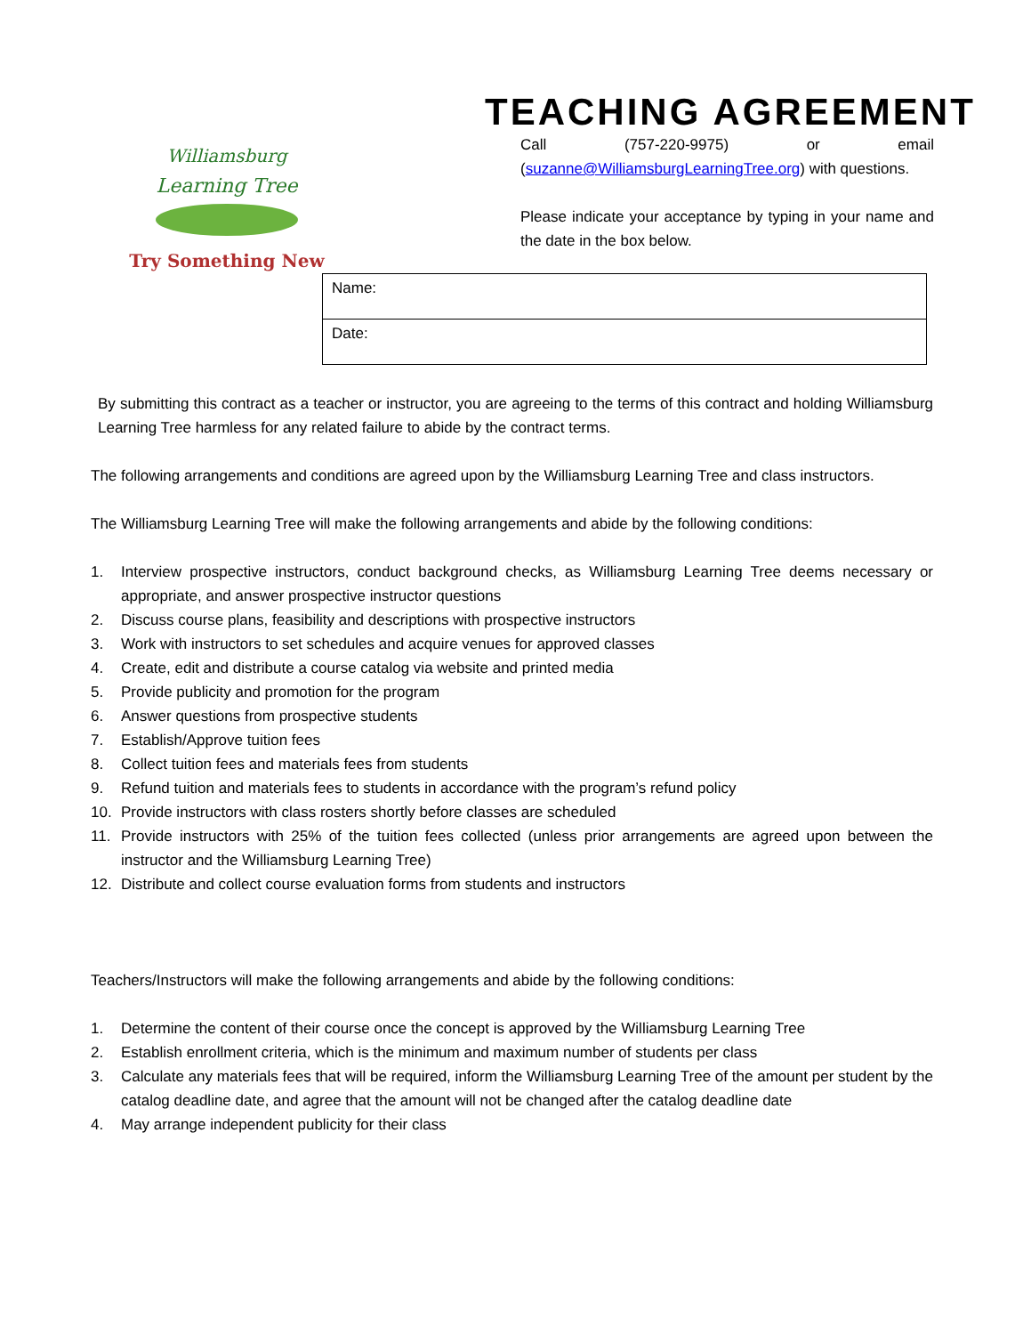Williamsburg
Learning Tree
Try Something New
TEACHING AGREEMENT
Call (757-220-9975) or email (suzanne@WilliamsburgLearningTree.org) with questions.
Please indicate your acceptance by typing in your name and the date in the box below.
| Name: |
| Date: |
By submitting this contract as a teacher or instructor, you are agreeing to the terms of this contract and holding Williamsburg Learning Tree harmless for any related failure to abide by the contract terms.
The following arrangements and conditions are agreed upon by the Williamsburg Learning Tree and class instructors.
The Williamsburg Learning Tree will make the following arrangements and abide by the following conditions:
1. Interview prospective instructors, conduct background checks, as Williamsburg Learning Tree deems necessary or appropriate, and answer prospective instructor questions
2. Discuss course plans, feasibility and descriptions with prospective instructors
3. Work with instructors to set schedules and acquire venues for approved classes
4. Create, edit and distribute a course catalog via website and printed media
5. Provide publicity and promotion for the program
6. Answer questions from prospective students
7. Establish/Approve tuition fees
8. Collect tuition fees and materials fees from students
9. Refund tuition and materials fees to students in accordance with the program’s refund policy
10. Provide instructors with class rosters shortly before classes are scheduled
11. Provide instructors with 25% of the tuition fees collected (unless prior arrangements are agreed upon between the instructor and the Williamsburg Learning Tree)
12. Distribute and collect course evaluation forms from students and instructors
Teachers/Instructors will make the following arrangements and abide by the following conditions:
1. Determine the content of their course once the concept is approved by the Williamsburg Learning Tree
2. Establish enrollment criteria, which is the minimum and maximum number of students per class
3. Calculate any materials fees that will be required, inform the Williamsburg Learning Tree of the amount per student by the catalog deadline date, and agree that the amount will not be changed after the catalog deadline date
4. May arrange independent publicity for their class